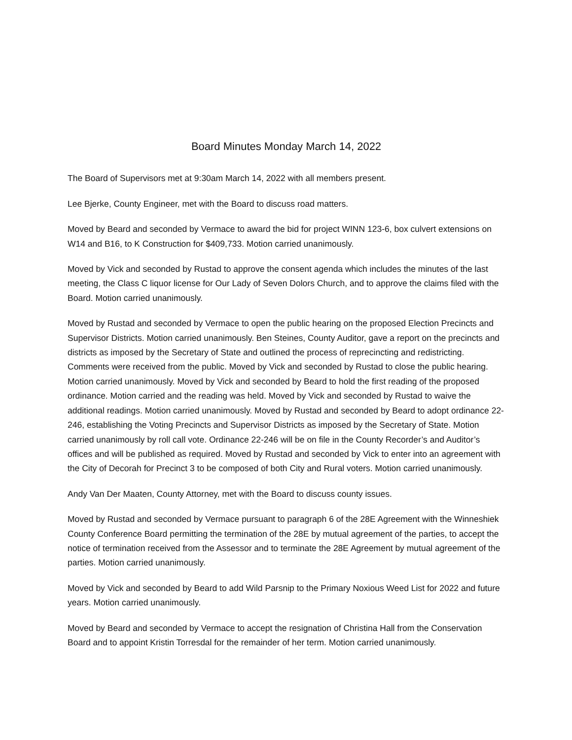Board Minutes Monday March 14, 2022
The Board of Supervisors met at 9:30am March 14, 2022 with all members present.
Lee Bjerke, County Engineer, met with the Board to discuss road matters.
Moved by Beard and seconded by Vermace to award the bid for project WINN 123-6, box culvert extensions on W14 and B16, to K Construction for $409,733. Motion carried unanimously.
Moved by Vick and seconded by Rustad to approve the consent agenda which includes the minutes of the last meeting, the Class C liquor license for Our Lady of Seven Dolors Church, and to approve the claims filed with the Board. Motion carried unanimously.
Moved by Rustad and seconded by Vermace to open the public hearing on the proposed Election Precincts and Supervisor Districts. Motion carried unanimously. Ben Steines, County Auditor, gave a report on the precincts and districts as imposed by the Secretary of State and outlined the process of reprecincting and redistricting. Comments were received from the public. Moved by Vick and seconded by Rustad to close the public hearing. Motion carried unanimously. Moved by Vick and seconded by Beard to hold the first reading of the proposed ordinance. Motion carried and the reading was held. Moved by Vick and seconded by Rustad to waive the additional readings. Motion carried unanimously. Moved by Rustad and seconded by Beard to adopt ordinance 22-246, establishing the Voting Precincts and Supervisor Districts as imposed by the Secretary of State. Motion carried unanimously by roll call vote. Ordinance 22-246 will be on file in the County Recorder’s and Auditor’s offices and will be published as required. Moved by Rustad and seconded by Vick to enter into an agreement with the City of Decorah for Precinct 3 to be composed of both City and Rural voters. Motion carried unanimously.
Andy Van Der Maaten, County Attorney, met with the Board to discuss county issues.
Moved by Rustad and seconded by Vermace pursuant to paragraph 6 of the 28E Agreement with the Winneshiek County Conference Board permitting the termination of the 28E by mutual agreement of the parties, to accept the notice of termination received from the Assessor and to terminate the 28E Agreement by mutual agreement of the parties. Motion carried unanimously.
Moved by Vick and seconded by Beard to add Wild Parsnip to the Primary Noxious Weed List for 2022 and future years. Motion carried unanimously.
Moved by Beard and seconded by Vermace to accept the resignation of Christina Hall from the Conservation Board and to appoint Kristin Torresdal for the remainder of her term. Motion carried unanimously.